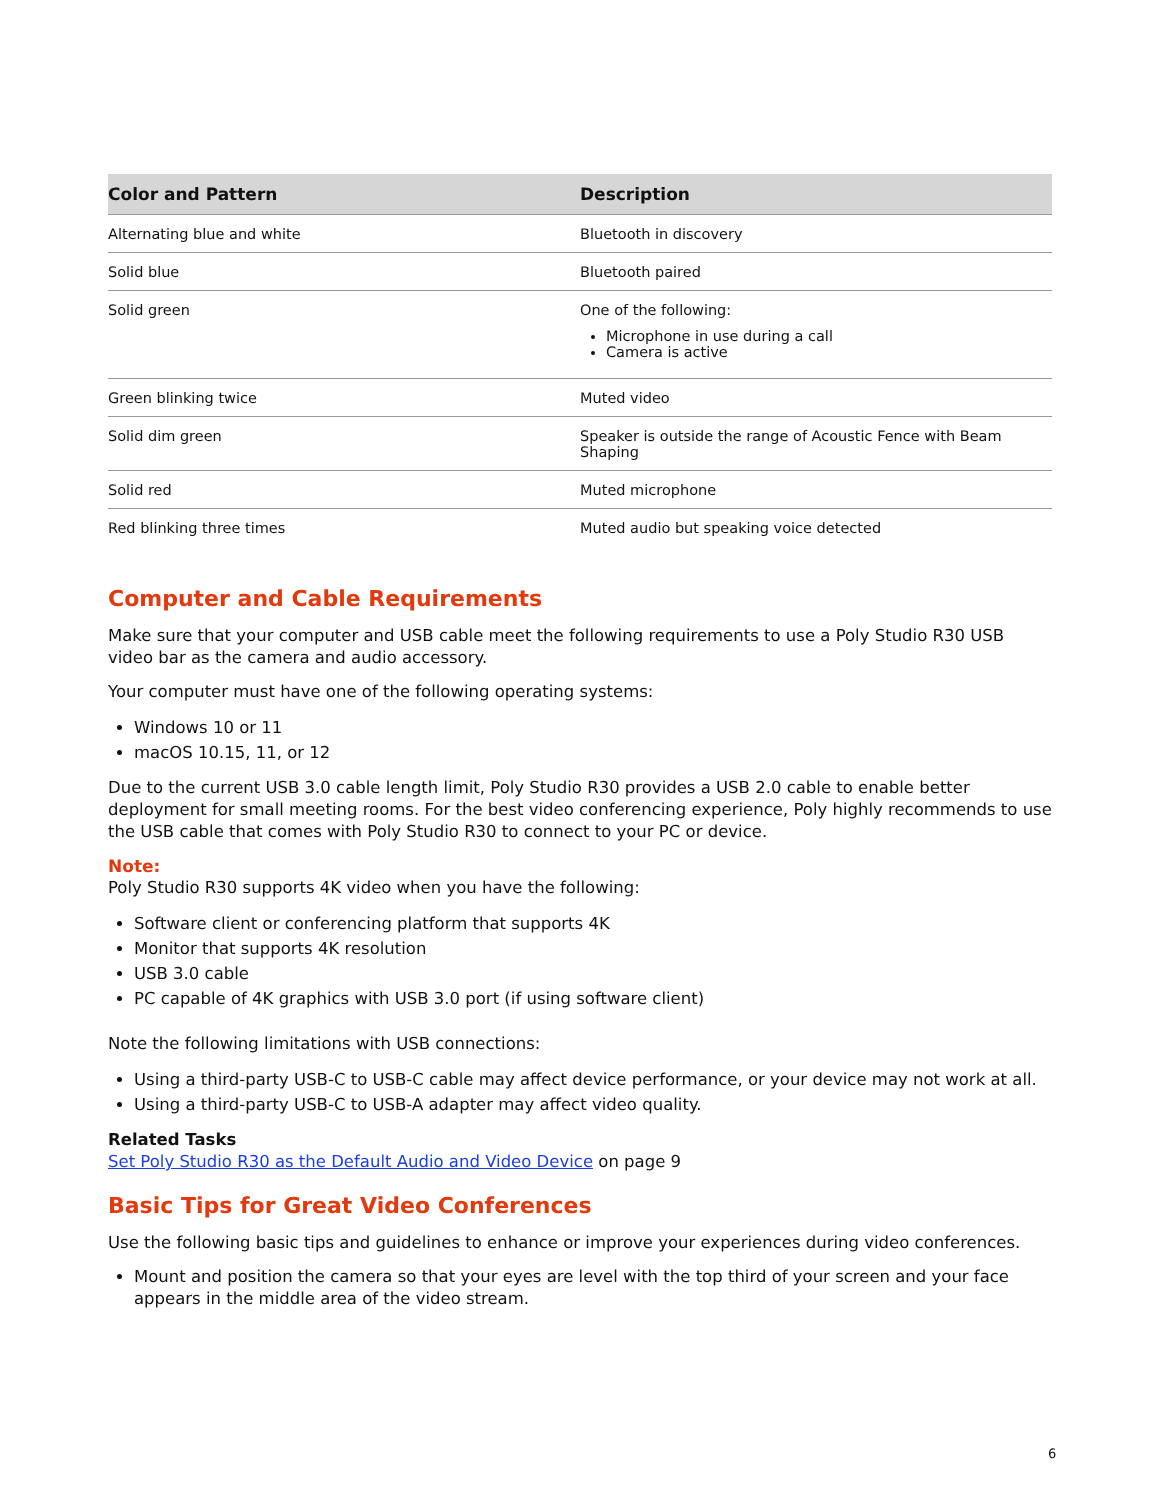| Color and Pattern | Description |
| --- | --- |
| Alternating blue and white | Bluetooth in discovery |
| Solid blue | Bluetooth paired |
| Solid green | One of the following: Microphone in use during a call Camera is active |
| Green blinking twice | Muted video |
| Solid dim green | Speaker is outside the range of Acoustic Fence with Beam Shaping |
| Solid red | Muted microphone |
| Red blinking three times | Muted audio but speaking voice detected |
Computer and Cable Requirements
Make sure that your computer and USB cable meet the following requirements to use a Poly Studio R30 USB video bar as the camera and audio accessory.
Your computer must have one of the following operating systems:
Windows 10 or 11
macOS 10.15, 11, or 12
Due to the current USB 3.0 cable length limit, Poly Studio R30 provides a USB 2.0 cable to enable better deployment for small meeting rooms. For the best video conferencing experience, Poly highly recommends to use the USB cable that comes with Poly Studio R30 to connect to your PC or device.
Note:
Poly Studio R30 supports 4K video when you have the following:
Software client or conferencing platform that supports 4K
Monitor that supports 4K resolution
USB 3.0 cable
PC capable of 4K graphics with USB 3.0 port (if using software client)
Note the following limitations with USB connections:
Using a third-party USB-C to USB-C cable may affect device performance, or your device may not work at all.
Using a third-party USB-C to USB-A adapter may affect video quality.
Related Tasks
Set Poly Studio R30 as the Default Audio and Video Device on page 9
Basic Tips for Great Video Conferences
Use the following basic tips and guidelines to enhance or improve your experiences during video conferences.
Mount and position the camera so that your eyes are level with the top third of your screen and your face appears in the middle area of the video stream.
6